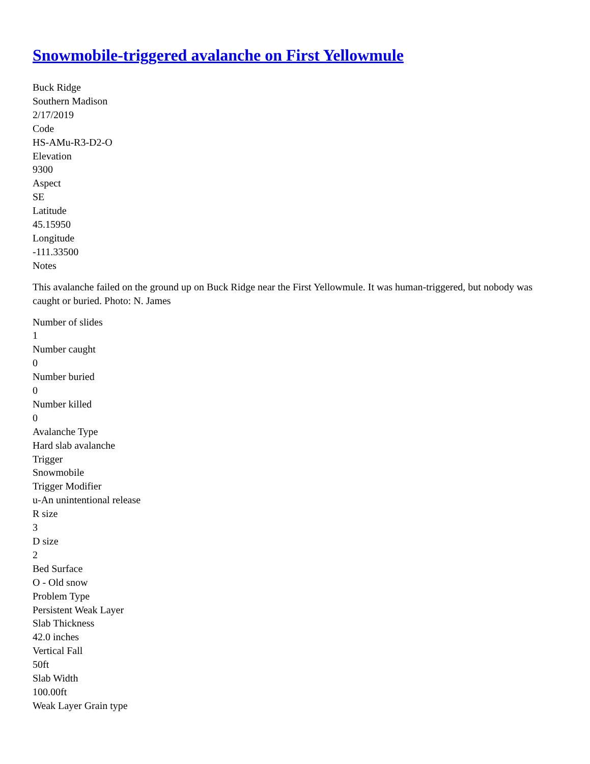Snowmobile-triggered avalanche on First Yellowmule
Buck Ridge
Southern Madison
2/17/2019
Code
HS-AMu-R3-D2-O
Elevation
9300
Aspect
SE
Latitude
45.15950
Longitude
-111.33500
Notes
This avalanche failed on the ground up on Buck Ridge near the First Yellowmule. It was human-triggered, but nobody was caught or buried. Photo: N. James
Number of slides
1
Number caught
0
Number buried
0
Number killed
0
Avalanche Type
Hard slab avalanche
Trigger
Snowmobile
Trigger Modifier
u-An unintentional release
R size
3
D size
2
Bed Surface
O - Old snow
Problem Type
Persistent Weak Layer
Slab Thickness
42.0 inches
Vertical Fall
50ft
Slab Width
100.00ft
Weak Layer Grain type